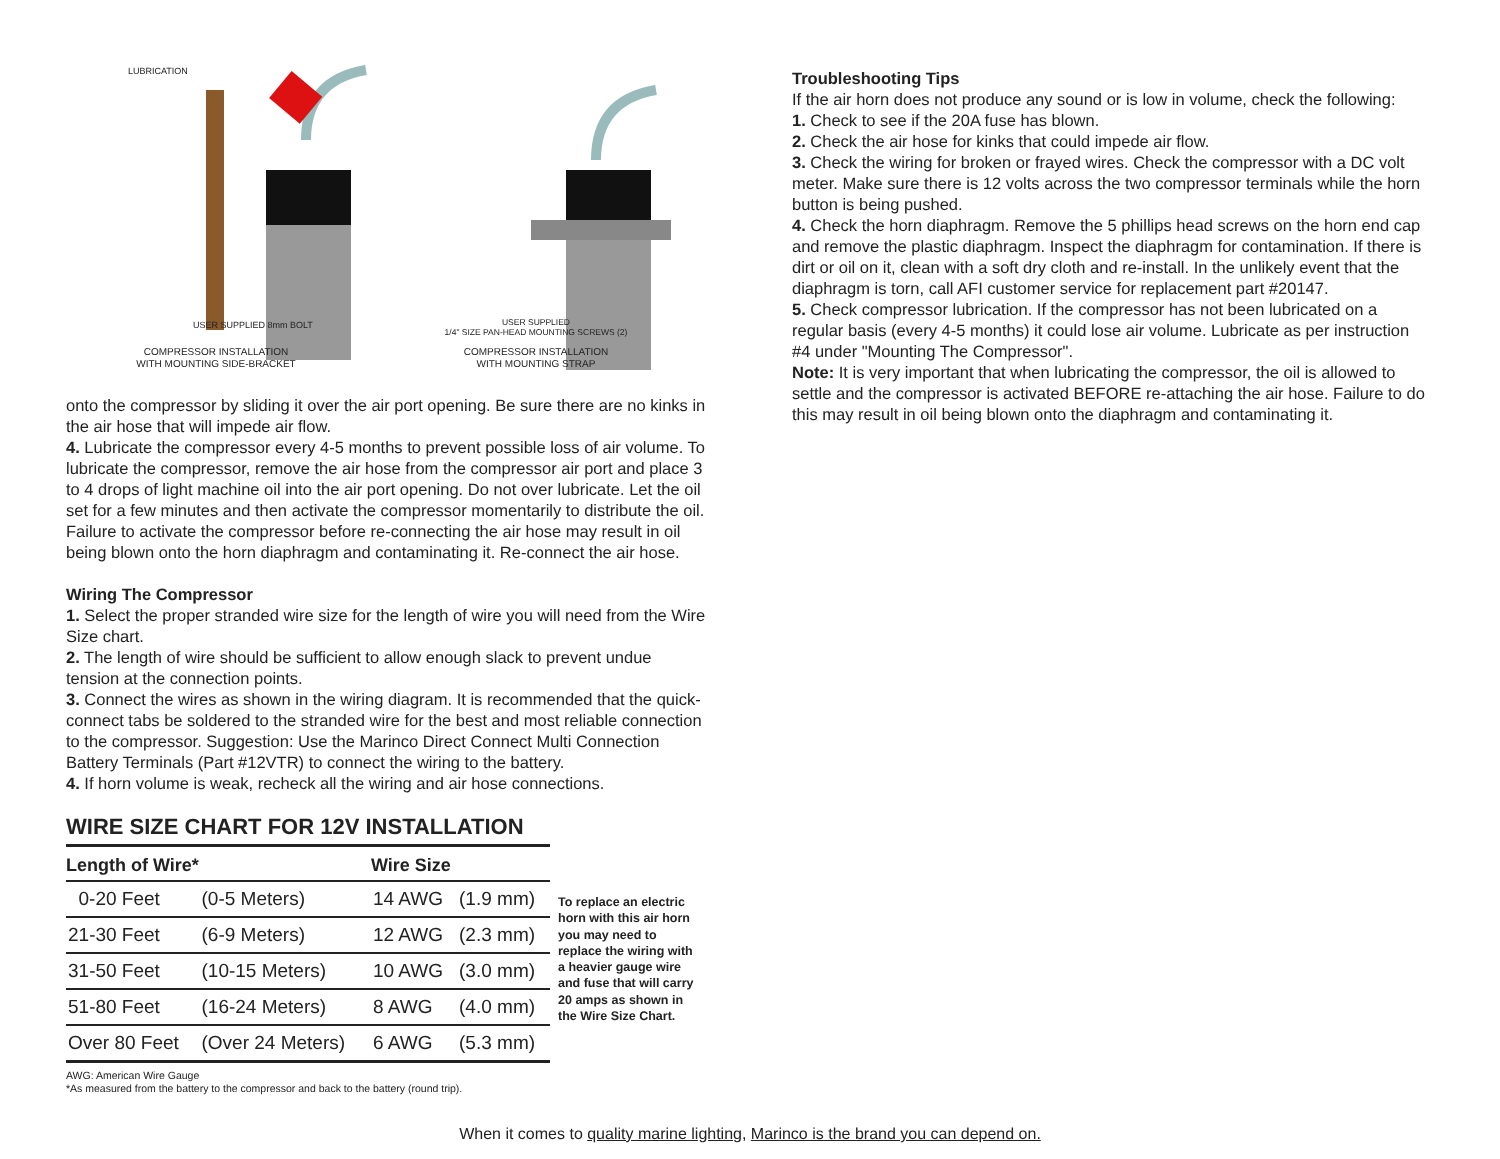LUBRICATION
USER SUPPLIED 8mm BOLT
COMPRESSOR INSTALLATION
WITH MOUNTING SIDE-BRACKET
USER SUPPLIED
1/4" SIZE PAN-HEAD MOUNTING SCREWS (2)
COMPRESSOR INSTALLATION
WITH MOUNTING STRAP
onto the compressor by sliding it over the air port opening. Be sure there are no kinks in the air hose that will impede air flow.
4. Lubricate the compressor every 4-5 months to prevent possible loss of air volume. To lubricate the compressor, remove the air hose from the compressor air port and place 3 to 4 drops of light machine oil into the air port opening. Do not over lubricate. Let the oil set for a few minutes and then activate the compressor momentarily to distribute the oil. Failure to activate the compressor before re-connecting the air hose may result in oil being blown onto the horn diaphragm and contaminating it. Re-connect the air hose.
Wiring The Compressor
1. Select the proper stranded wire size for the length of wire you will need from the Wire Size chart.
2. The length of wire should be sufficient to allow enough slack to prevent undue tension at the connection points.
3. Connect the wires as shown in the wiring diagram. It is recommended that the quick-connect tabs be soldered to the stranded wire for the best and most reliable connection to the compressor. Suggestion: Use the Marinco Direct Connect Multi Connection Battery Terminals (Part #12VTR) to connect the wiring to the battery.
4. If horn volume is weak, recheck all the wiring and air hose connections.
WIRE SIZE CHART FOR 12V INSTALLATION
| Length of Wire* | | Wire Size | |
| --- | --- | --- | --- |
| 0-20 Feet | (0-5 Meters) | 14 AWG | (1.9 mm) |
| 21-30 Feet | (6-9 Meters) | 12 AWG | (2.3 mm) |
| 31-50 Feet | (10-15 Meters) | 10 AWG | (3.0 mm) |
| 51-80 Feet | (16-24 Meters) | 8 AWG | (4.0 mm) |
| Over 80 Feet | (Over 24 Meters) | 6 AWG | (5.3 mm) |
To replace an electric horn with this air horn you may need to replace the wiring with a heavier gauge wire and fuse that will carry 20 amps as shown in the Wire Size Chart.
AWG: American Wire Gauge
*As measured from the battery to the compressor and back to the battery (round trip).
Troubleshooting Tips
If the air horn does not produce any sound or is low in volume, check the following:
1. Check to see if the 20A fuse has blown.
2. Check the air hose for kinks that could impede air flow.
3. Check the wiring for broken or frayed wires. Check the compressor with a DC volt meter. Make sure there is 12 volts across the two compressor terminals while the horn button is being pushed.
4. Check the horn diaphragm. Remove the 5 phillips head screws on the horn end cap and remove the plastic diaphragm. Inspect the diaphragm for contamination. If there is dirt or oil on it, clean with a soft dry cloth and re-install. In the unlikely event that the diaphragm is torn, call AFI customer service for replacement part #20147.
5. Check compressor lubrication. If the compressor has not been lubricated on a regular basis (every 4-5 months) it could lose air volume. Lubricate as per instruction #4 under "Mounting The Compressor".
Note: It is very important that when lubricating the compressor, the oil is allowed to settle and the compressor is activated BEFORE re-attaching the air hose. Failure to do this may result in oil being blown onto the diaphragm and contaminating it.
When it comes to quality marine lighting, Marinco is the brand you can depend on.